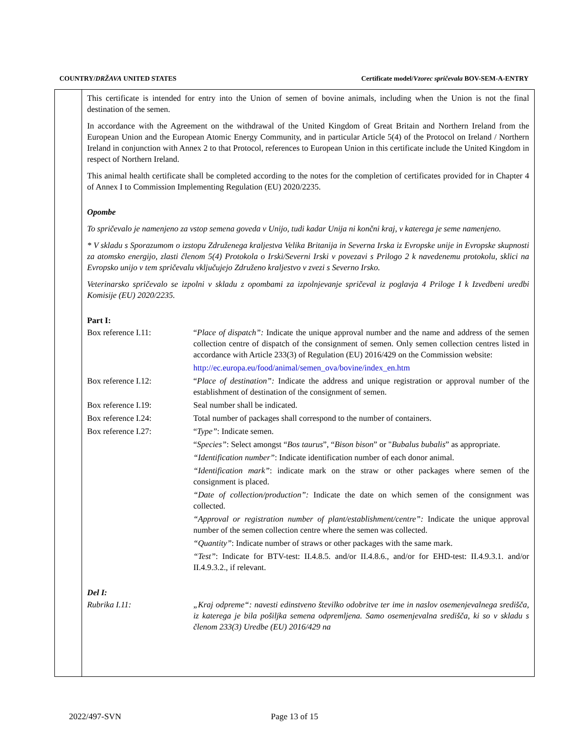COUNTRY/DRŽAVA UNITED STATES Certificate model/Vzorec spričevala BOV-SEM-A-ENTRY
This certificate is intended for entry into the Union of semen of bovine animals, including when the Union is not the final destination of the semen.
In accordance with the Agreement on the withdrawal of the United Kingdom of Great Britain and Northern Ireland from the European Union and the European Atomic Energy Community, and in particular Article 5(4) of the Protocol on Ireland / Northern Ireland in conjunction with Annex 2 to that Protocol, references to European Union in this certificate include the United Kingdom in respect of Northern Ireland.
This animal health certificate shall be completed according to the notes for the completion of certificates provided for in Chapter 4 of Annex I to Commission Implementing Regulation (EU) 2020/2235.
Opombe
To spričevalo je namenjeno za vstop semena goveda v Unijo, tudi kadar Unija ni končni kraj, v katerega je seme namenjeno.
* V skladu s Sporazumom o izstopu Združenega kraljestva Velika Britanija in Severna Irska iz Evropske unije in Evropske skupnosti za atomsko energijo, zlasti členom 5(4) Protokola o Irski/Severni Irski v povezavi s Prilogo 2 k navedenemu protokolu, sklici na Evropsko unijo v tem spričevalu vključujejo Združeno kraljestvo v zvezi s Severno Irsko.
Veterinarsko spričevalo se izpolni v skladu z opombami za izpolnjevanje spričeval iz poglavja 4 Priloge I k Izvedbeni uredbi Komisije (EU) 2020/2235.
Part I:
| Box reference I.11: | “ Place of dispatch”: Indicate the unique approval number and the name and address of the semen collection centre of dispatch of the consignment of semen. Only semen collection centres listed in accordance with Article 233(3) of Regulation (EU) 2016/429 on the Commission website: http://ec.europa.eu/food/animal/semen_ova/bovine/index_en.htm |
| Box reference I.12: | “ Place of destination”: Indicate the address and unique registration or approval number of the establishment of destination of the consignment of semen. |
| Box reference I.19: | Seal number shall be indicated. |
| Box reference I.24: | Total number of packages shall correspond to the number of containers. |
| Box reference I.27: | “ Type” : Indicate semen. |
| | “ Species” : Select amongst “ Bos taurus ”, “ Bison bison ” or " Bubalus bubalis ” as appropriate. |
| | “Identification number” : Indicate identification number of each donor animal. |
| | “Identification mark” : indicate mark on the straw or other packages where semen of the consignment is placed. |
| | “Date of collection/production”: Indicate the date on which semen of the consignment was collected. |
| | “Approval or registration number of plant/establishment/centre”: Indicate the unique approval number of the semen collection centre where the semen was collected. |
| | “Quantity” : Indicate number of straws or other packages with the same mark. |
| | “Test” : Indicate for BTV-test: II.4.8.5. and/or II.4.8.6., and/or for EHD-test: II.4.9.3.1. and/or II.4.9.3.2., if relevant. |
Del I:
| Rubrika I.11: | „Kraj odpreme“: navesti edinstveno številko odobritve ter ime in naslov osemenjevalnega središča, iz katerega je bila pošiljka semena odpremljena. Samo osemenjevalna središča, ki so v skladu s členom 233(3) Uredbe (EU) 2016/429 na |
2022/497-SVN Page 13 of 15